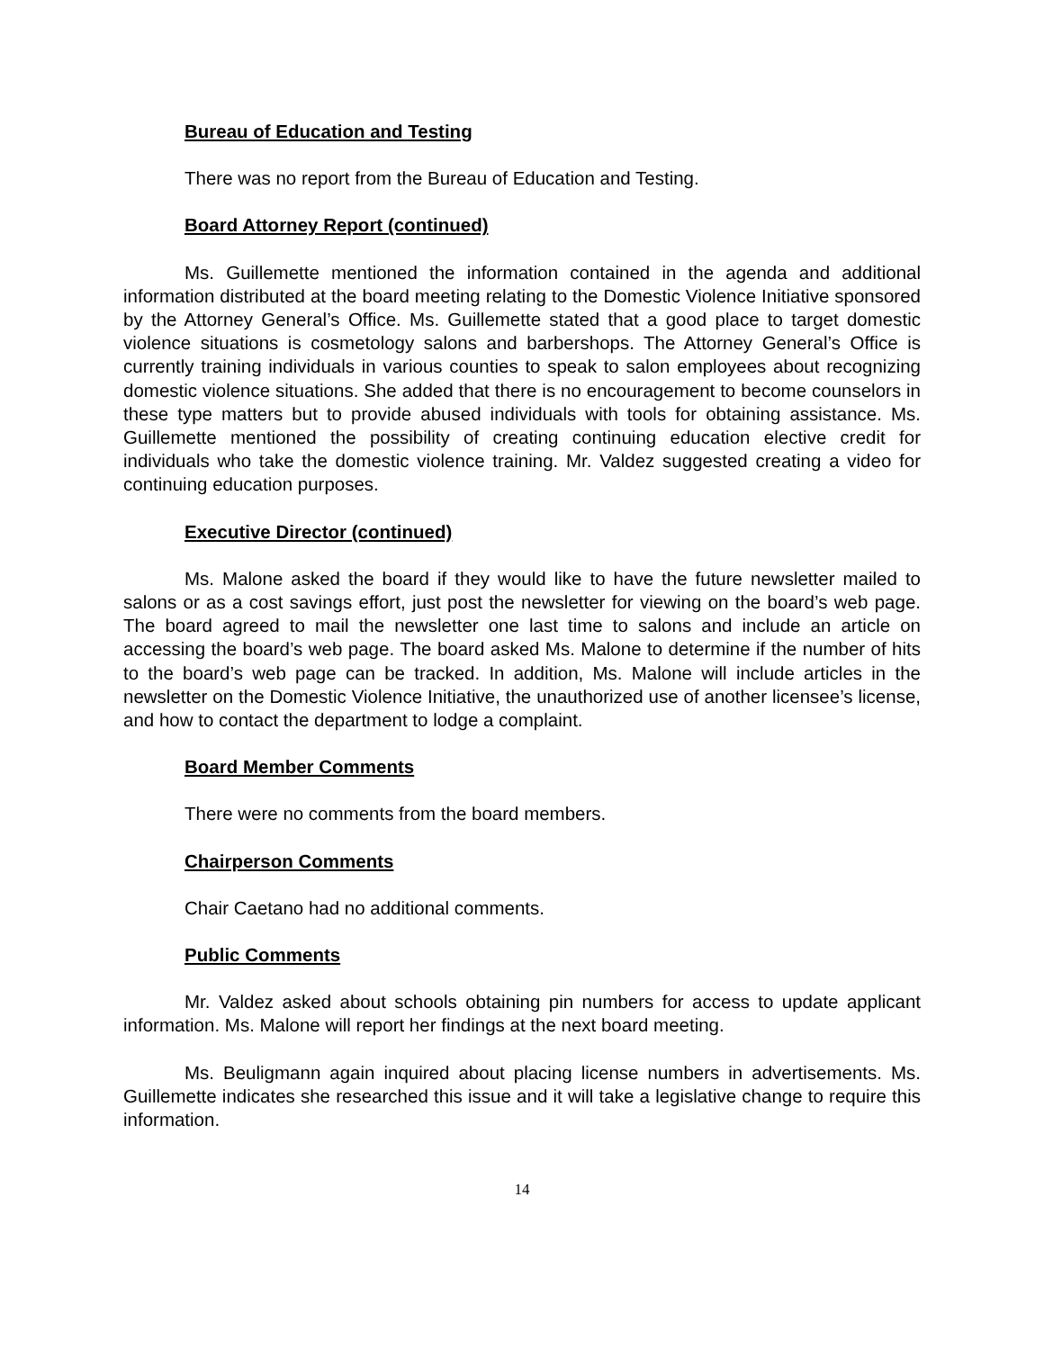Bureau of Education and Testing
There was no report from the Bureau of Education and Testing.
Board Attorney Report (continued)
Ms. Guillemette mentioned the information contained in the agenda and additional information distributed at the board meeting relating to the Domestic Violence Initiative sponsored by the Attorney General’s Office. Ms. Guillemette stated that a good place to target domestic violence situations is cosmetology salons and barbershops. The Attorney General’s Office is currently training individuals in various counties to speak to salon employees about recognizing domestic violence situations. She added that there is no encouragement to become counselors in these type matters but to provide abused individuals with tools for obtaining assistance. Ms. Guillemette mentioned the possibility of creating continuing education elective credit for individuals who take the domestic violence training. Mr. Valdez suggested creating a video for continuing education purposes.
Executive Director (continued)
Ms. Malone asked the board if they would like to have the future newsletter mailed to salons or as a cost savings effort, just post the newsletter for viewing on the board’s web page. The board agreed to mail the newsletter one last time to salons and include an article on accessing the board’s web page. The board asked Ms. Malone to determine if the number of hits to the board’s web page can be tracked. In addition, Ms. Malone will include articles in the newsletter on the Domestic Violence Initiative, the unauthorized use of another licensee’s license, and how to contact the department to lodge a complaint.
Board Member Comments
There were no comments from the board members.
Chairperson Comments
Chair Caetano had no additional comments.
Public Comments
Mr. Valdez asked about schools obtaining pin numbers for access to update applicant information. Ms. Malone will report her findings at the next board meeting.
Ms. Beuligmann again inquired about placing license numbers in advertisements. Ms. Guillemette indicates she researched this issue and it will take a legislative change to require this information.
14